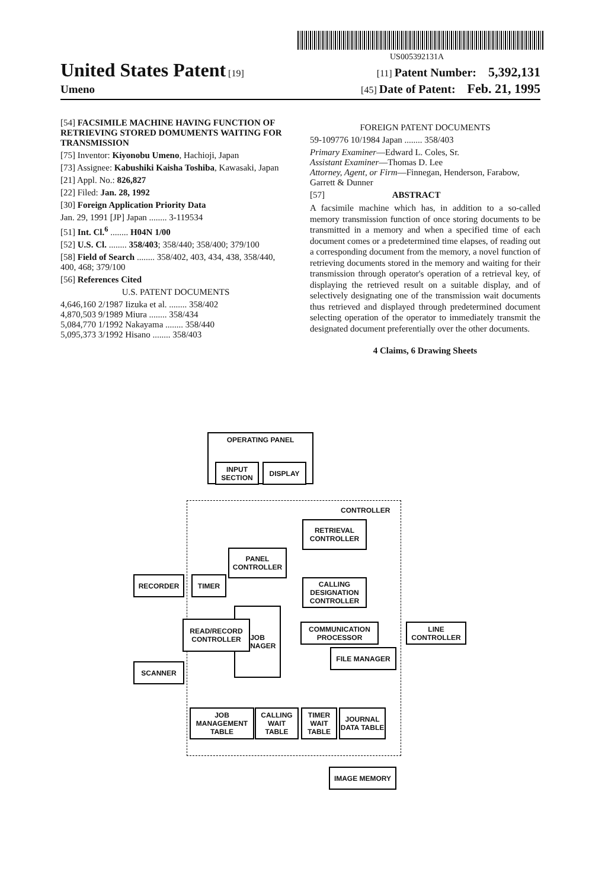US005392131A
United States Patent [19] [11] Patent Number: 5,392,131
Umeno [45] Date of Patent: Feb. 21, 1995
[54] FACSIMILE MACHINE HAVING FUNCTION OF RETRIEVING STORED DOMUMENTS WAITING FOR TRANSMISSION
[75] Inventor: Kiyonobu Umeno, Hachioji, Japan
[73] Assignee: Kabushiki Kaisha Toshiba, Kawasaki, Japan
[21] Appl. No.: 826,827
[22] Filed: Jan. 28, 1992
[30] Foreign Application Priority Data
Jan. 29, 1991 [JP] Japan ........ 3-119534
[51] Int. Cl.<sup>6</sup> ........ H04N 1/00
[52] U.S. Cl. ........ 358/403; 358/440; 358/400; 379/100
[58] Field of Search ........ 358/402, 403, 434, 438, 358/440, 400, 468; 379/100
[56] References Cited
U.S. PATENT DOCUMENTS
4,646,160 2/1987 Iizuka et al. ........ 358/402
4,870,503 9/1989 Miura ........ 358/434
5,084,770 1/1992 Nakayama ........ 358/440
5,095,373 3/1992 Hisano ........ 358/403
FOREIGN PATENT DOCUMENTS
59-109776 10/1984 Japan ........ 358/403
Primary Examiner—Edward L. Coles, Sr.
Assistant Examiner—Thomas D. Lee
Attorney, Agent, or Firm—Finnegan, Henderson, Farabow, Garrett & Dunner
[57] ABSTRACT
A facsimile machine which has, in addition to a so-called memory transmission function of once storing documents to be transmitted in a memory and when a specified time of each document comes or a predetermined time elapses, of reading out a corresponding document from the memory, a novel function of retrieving documents stored in the memory and waiting for their transmission through operator's operation of a retrieval key, of displaying the retrieved result on a suitable display, and of selectively designating one of the transmission wait documents thus retrieved and displayed through predetermined document selecting operation of the operator to immediately transmit the designated document preferentially over the other documents.
4 Claims, 6 Drawing Sheets
OPERATING PANEL
INPUT SECTION
DISPLAY
CONTROLLER
RETRIEVAL CONTROLLER
PANEL CONTROLLER
CALLING DESIGNATION CONTROLLER
RECORDER TIMER
JOB MANAGER
READ/RECORD CONTROLLER
COMMUNICATION PROCESSOR
LINE CONTROLLER
FILE MANAGER
SCANNER
JOB MANAGEMENT TABLE
CALLING WAIT TABLE
TIMER WAIT TABLE
JOURNAL DATA TABLE
IMAGE MEMORY